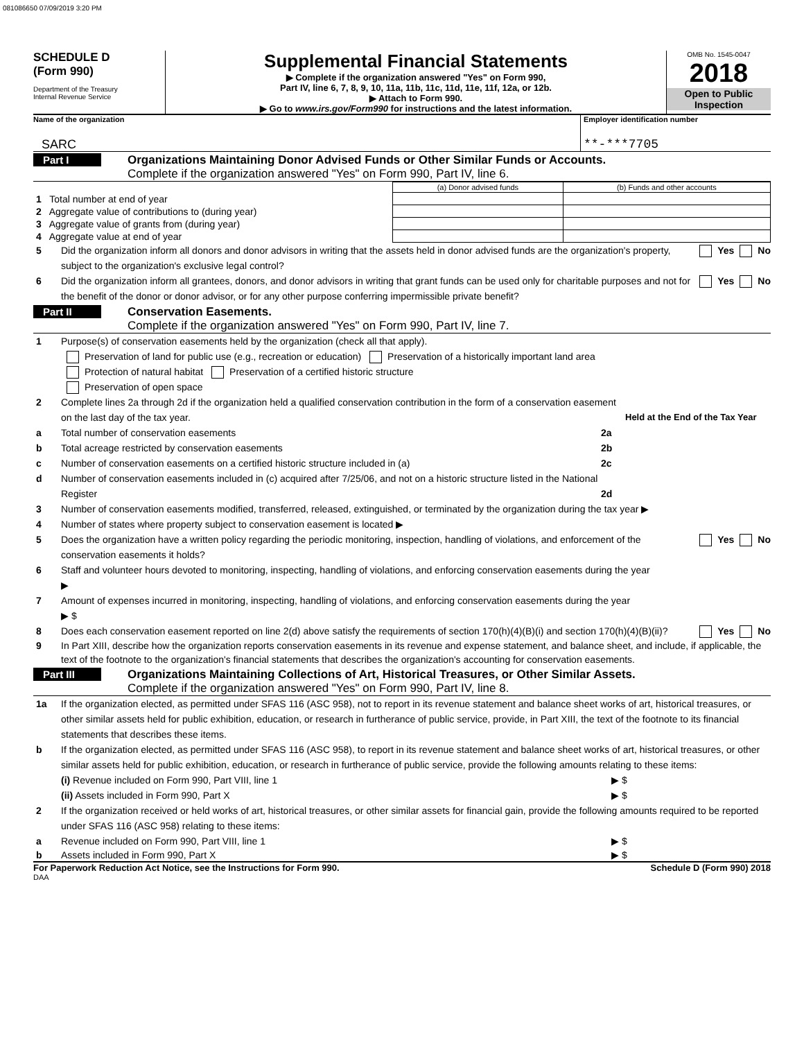081086650 07/09/2019 3:20 PM
SCHEDULE D
(Form 990)
Department of the Treasury
Internal Revenue Service
Supplemental Financial Statements
▶ Complete if the organization answered "Yes" on Form 990,
Part IV, line 6, 7, 8, 9, 10, 11a, 11b, 11c, 11d, 11e, 11f, 12a, or 12b.
▶ Attach to Form 990.
▶ Go to www.irs.gov/Form990 for instructions and the latest information.
OMB No. 1545-0047
2018
Open to Public
Inspection
Name of the organization
SARC
Employer identification number
**-***7705
Part I Organizations Maintaining Donor Advised Funds or Other Similar Funds or Accounts.
Complete if the organization answered "Yes" on Form 990, Part IV, line 6.
| | (a) Donor advised funds | (b) Funds and other accounts |
| 1 Total number at end of year | | |
| 2 Aggregate value of contributions to (during year) | | |
| 3 Aggregate value of grants from (during year) | | |
| 4 Aggregate value at end of year | | |
5 Did the organization inform all donors and donor advisors in writing that the assets held in donor advised funds are the organization's property, subject to the organization's exclusive legal control? Yes No
6 Did the organization inform all grantees, donors, and donor advisors in writing that grant funds can be used only for charitable purposes and not for the benefit of the donor or donor advisor, or for any other purpose conferring impermissible private benefit? Yes No
Part II Conservation Easements.
Complete if the organization answered "Yes" on Form 990, Part IV, line 7.
1 Purpose(s) of conservation easements held by the organization (check all that apply).
Preservation of land for public use (e.g., recreation or education) Preservation of a historically important land area
Protection of natural habitat Preservation of a certified historic structure
Preservation of open space
2 Complete lines 2a through 2d if the organization held a qualified conservation contribution in the form of a conservation easement on the last day of the tax year. Held at the End of the Tax Year
a Total number of conservation easements 2a
b Total acreage restricted by conservation easements 2b
c Number of conservation easements on a certified historic structure included in (a) 2c
d Number of conservation easements included in (c) acquired after 7/25/06, and not on a historic structure listed in the National Register 2d
3 Number of conservation easements modified, transferred, released, extinguished, or terminated by the organization during the tax year ▶
4 Number of states where property subject to conservation easement is located ▶
5 Does the organization have a written policy regarding the periodic monitoring, inspection, handling of violations, and enforcement of the conservation easements it holds? Yes No
6 Staff and volunteer hours devoted to monitoring, inspecting, handling of violations, and enforcing conservation easements during the year
▶
7 Amount of expenses incurred in monitoring, inspecting, handling of violations, and enforcing conservation easements during the year
▶ $
8 Does each conservation easement reported on line 2(d) above satisfy the requirements of section 170(h)(4)(B)(i) and section 170(h)(4)(B)(ii)? Yes No
9 In Part XIII, describe how the organization reports conservation easements in its revenue and expense statement, and balance sheet, and include, if applicable, the text of the footnote to the organization's financial statements that describes the organization's accounting for conservation easements.
Part III
Organizations Maintaining Collections of Art, Historical Treasures, or Other Similar Assets.
Complete if the organization answered "Yes" on Form 990, Part IV, line 8.
1a If the organization elected, as permitted under SFAS 116 (ASC 958), not to report in its revenue statement and balance sheet works of art, historical treasures, or other similar assets held for public exhibition, education, or research in furtherance of public service, provide, in Part XIII, the text of the footnote to its financial statements that describes these items.
b If the organization elected, as permitted under SFAS 116 (ASC 958), to report in its revenue statement and balance sheet works of art, historical treasures, or other similar assets held for public exhibition, education, or research in furtherance of public service, provide the following amounts relating to these items:
(i) Revenue included on Form 990, Part VIII, line 1 ▶ $
(ii) Assets included in Form 990, Part X ▶ $
2 If the organization received or held works of art, historical treasures, or other similar assets for financial gain, provide the following amounts required to be reported under SFAS 116 (ASC 958) relating to these items:
a Revenue included on Form 990, Part VIII, line 1 ▶ $
b Assets included in Form 990, Part X ▶ $
For Paperwork Reduction Act Notice, see the Instructions for Form 990. Schedule D (Form 990) 2018
DAA